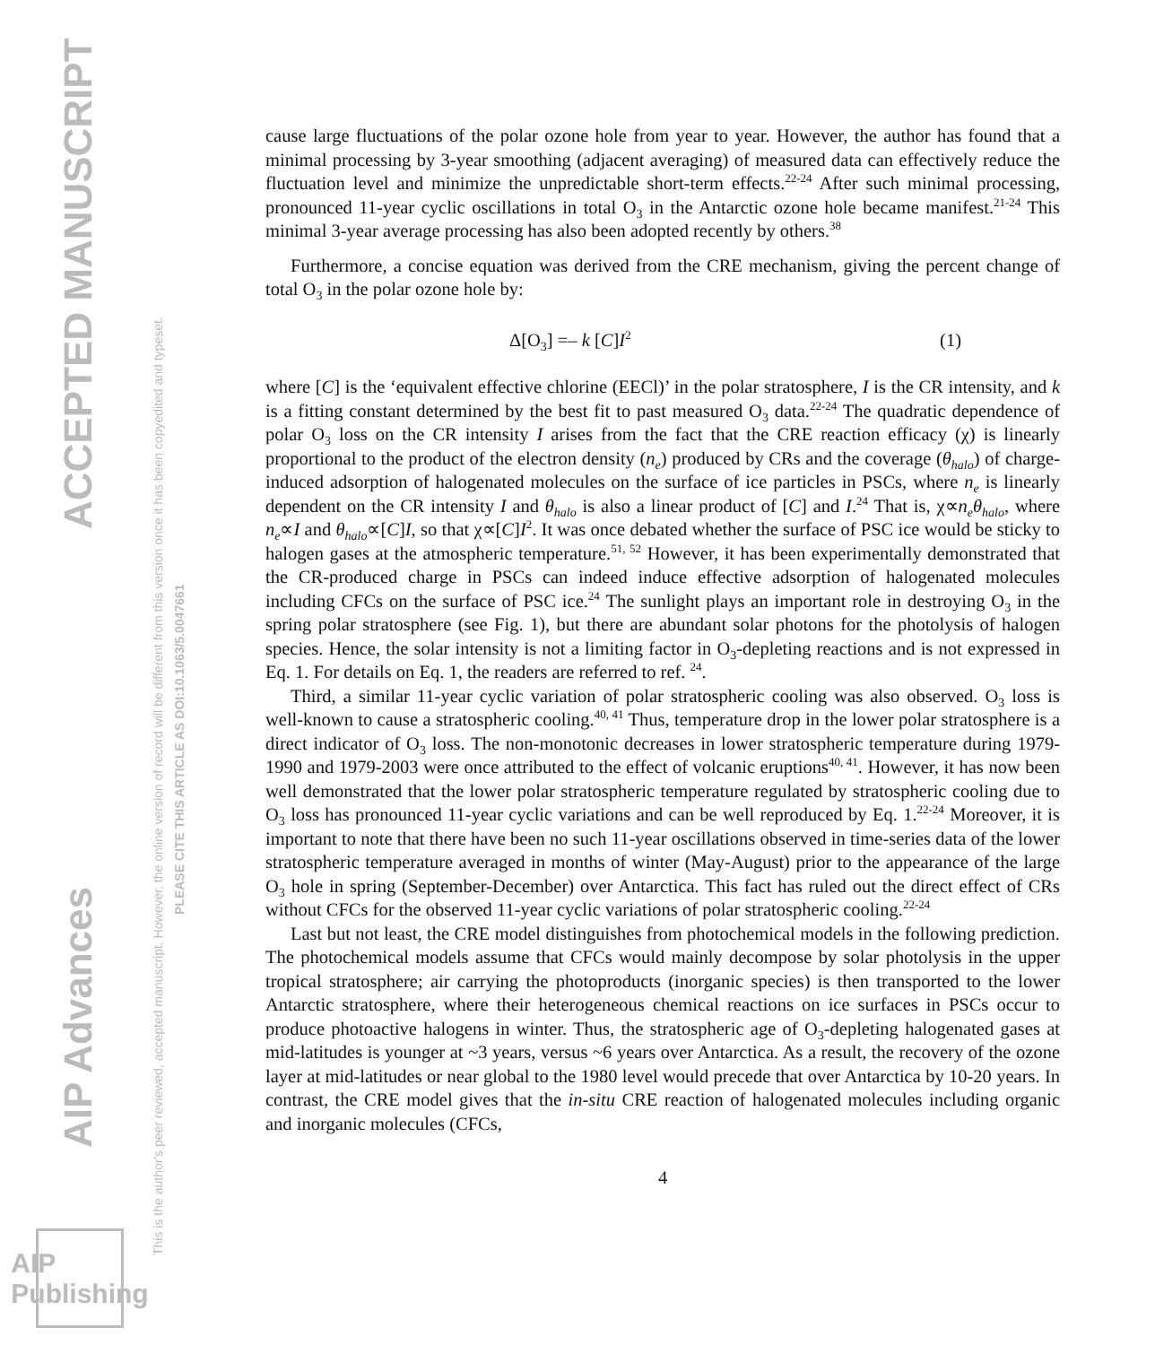ACCEPTED MANUSCRIPT
AIP Advances
This is the author's peer reviewed, accepted manuscript. However, the online version of record will be different from this version once it has been copyedited and typeset.
PLEASE CITE THIS ARTICLE AS DOI:10.1063/5.0047661
AIP Publishing
cause large fluctuations of the polar ozone hole from year to year. However, the author has found that a minimal processing by 3-year smoothing (adjacent averaging) of measured data can effectively reduce the fluctuation level and minimize the unpredictable short-term effects.<sup>22-24</sup> After such minimal processing, pronounced 11-year cyclic oscillations in total O<sub>3</sub> in the Antarctic ozone hole became manifest.<sup>21-24</sup> This minimal 3-year average processing has also been adopted recently by others.<sup>38</sup>
Furthermore, a concise equation was derived from the CRE mechanism, giving the percent change of total O<sub>3</sub> in the polar ozone hole by:
Δ[O<sub>3</sub>] =– k [C]I<sup>2</sup> (1)
where [C] is the ‘equivalent effective chlorine (EECl)’ in the polar stratosphere, I is the CR intensity, and k is a fitting constant determined by the best fit to past measured O<sub>3</sub> data.<sup>22-24</sup> The quadratic dependence of polar O<sub>3</sub> loss on the CR intensity I arises from the fact that the CRE reaction efficacy (χ) is linearly proportional to the product of the electron density (n<sub>e</sub>) produced by CRs and the coverage (θ<sub>halo</sub>) of charge-induced adsorption of halogenated molecules on the surface of ice particles in PSCs, where n<sub>e</sub> is linearly dependent on the CR intensity I and θ<sub>halo</sub> is also a linear product of [C] and I.<sup>24</sup> That is, χ∝n<sub>e</sub>θ<sub>halo</sub>, where n<sub>e</sub>∝I and θ<sub>halo</sub>∝[C]I, so that χ∝[C]I<sup>2</sup>. It was once debated whether the surface of PSC ice would be sticky to halogen gases at the atmospheric temperature.<sup>51, 52</sup> However, it has been experimentally demonstrated that the CR-produced charge in PSCs can indeed induce effective adsorption of halogenated molecules including CFCs on the surface of PSC ice.<sup>24</sup> The sunlight plays an important role in destroying O<sub>3</sub> in the spring polar stratosphere (see Fig. 1), but there are abundant solar photons for the photolysis of halogen species. Hence, the solar intensity is not a limiting factor in O<sub>3</sub>-depleting reactions and is not expressed in Eq. 1. For details on Eq. 1, the readers are referred to ref. <sup>24</sup>.
Third, a similar 11-year cyclic variation of polar stratospheric cooling was also observed. O<sub>3</sub> loss is well-known to cause a stratospheric cooling.<sup>40, 41</sup> Thus, temperature drop in the lower polar stratosphere is a direct indicator of O<sub>3</sub> loss. The non-monotonic decreases in lower stratospheric temperature during 1979-1990 and 1979-2003 were once attributed to the effect of volcanic eruptions<sup>40, 41</sup>. However, it has now been well demonstrated that the lower polar stratospheric temperature regulated by stratospheric cooling due to O<sub>3</sub> loss has pronounced 11-year cyclic variations and can be well reproduced by Eq. 1.<sup>22-24</sup> Moreover, it is important to note that there have been no such 11-year oscillations observed in time-series data of the lower stratospheric temperature averaged in months of winter (May-August) prior to the appearance of the large O<sub>3</sub> hole in spring (September-December) over Antarctica. This fact has ruled out the direct effect of CRs without CFCs for the observed 11-year cyclic variations of polar stratospheric cooling.<sup>22-24</sup>
Last but not least, the CRE model distinguishes from photochemical models in the following prediction. The photochemical models assume that CFCs would mainly decompose by solar photolysis in the upper tropical stratosphere; air carrying the photoproducts (inorganic species) is then transported to the lower Antarctic stratosphere, where their heterogeneous chemical reactions on ice surfaces in PSCs occur to produce photoactive halogens in winter. Thus, the stratospheric age of O<sub>3</sub>-depleting halogenated gases at mid-latitudes is younger at ~3 years, versus ~6 years over Antarctica. As a result, the recovery of the ozone layer at mid-latitudes or near global to the 1980 level would precede that over Antarctica by 10-20 years. In contrast, the CRE model gives that the in-situ CRE reaction of halogenated molecules including organic and inorganic molecules (CFCs,
4